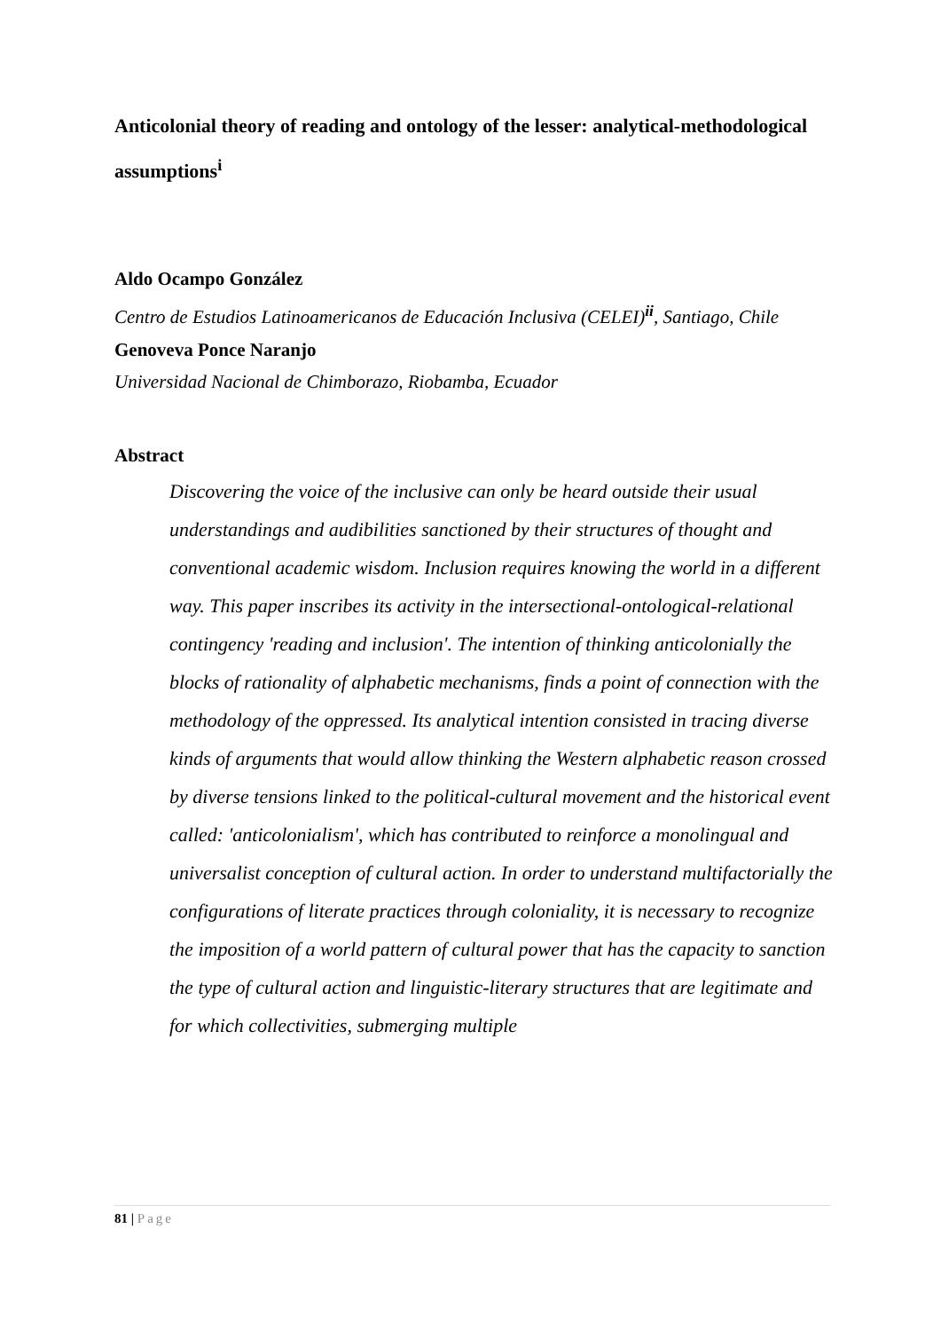Anticolonial theory of reading and ontology of the lesser: analytical-methodological assumptions<sup>i</sup>
Aldo Ocampo González
Centro de Estudios Latinoamericanos de Educación Inclusiva (CELEI)<sup>ii</sup>, Santiago, Chile
Genoveva Ponce Naranjo
Universidad Nacional de Chimborazo, Riobamba, Ecuador
Abstract
Discovering the voice of the inclusive can only be heard outside their usual understandings and audibilities sanctioned by their structures of thought and conventional academic wisdom. Inclusion requires knowing the world in a different way. This paper inscribes its activity in the intersectional-ontological-relational contingency 'reading and inclusion'. The intention of thinking anticolonially the blocks of rationality of alphabetic mechanisms, finds a point of connection with the methodology of the oppressed. Its analytical intention consisted in tracing diverse kinds of arguments that would allow thinking the Western alphabetic reason crossed by diverse tensions linked to the political-cultural movement and the historical event called: 'anticolonialism', which has contributed to reinforce a monolingual and universalist conception of cultural action. In order to understand multifactorially the configurations of literate practices through coloniality, it is necessary to recognize the imposition of a world pattern of cultural power that has the capacity to sanction the type of cultural action and linguistic-literary structures that are legitimate and for which collectivities, submerging multiple
81 | Page